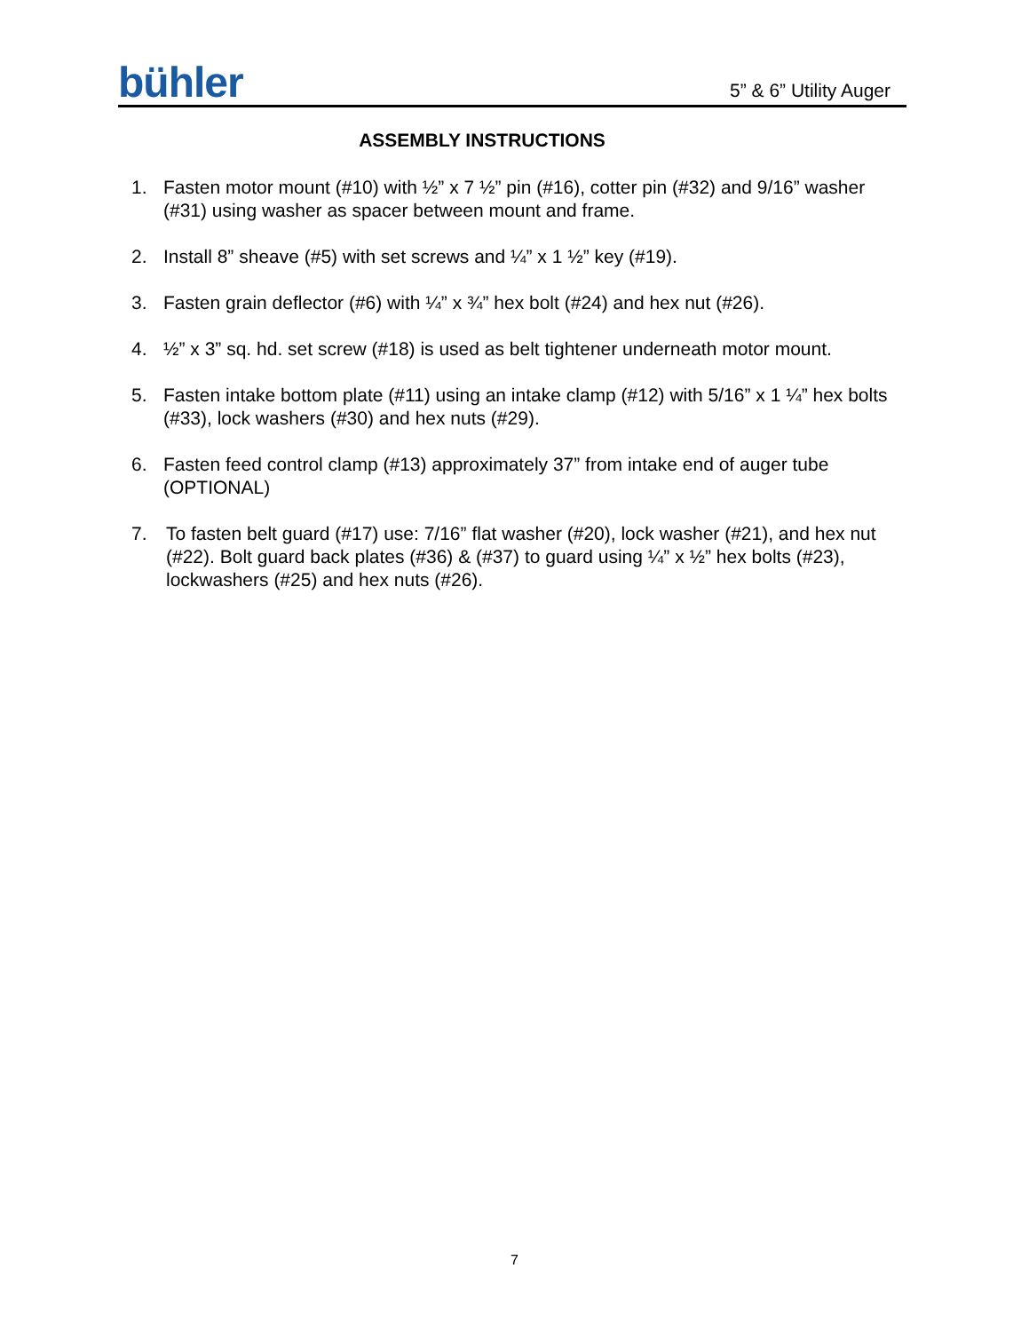bühler
5” & 6” Utility Auger
ASSEMBLY INSTRUCTIONS
1. Fasten motor mount (#10) with ½” x 7 ½” pin (#16), cotter pin (#32) and 9/16” washer (#31) using washer as spacer between mount and frame.
2. Install 8” sheave (#5) with set screws and ¼” x 1 ½” key (#19).
3. Fasten grain deflector (#6) with ¼” x ¾” hex bolt (#24) and hex nut (#26).
4. ½” x 3” sq. hd. set screw (#18) is used as belt tightener underneath motor mount.
5. Fasten intake bottom plate (#11) using an intake clamp (#12) with 5/16” x 1 ¼” hex bolts (#33), lock washers (#30) and hex nuts (#29).
6. Fasten feed control clamp (#13) approximately 37” from intake end of auger tube (OPTIONAL)
7. To fasten belt guard (#17) use: 7/16” flat washer (#20), lock washer (#21), and hex nut (#22). Bolt guard back plates (#36) & (#37) to guard using ¼” x ½” hex bolts (#23), lockwashers (#25) and hex nuts (#26).
7